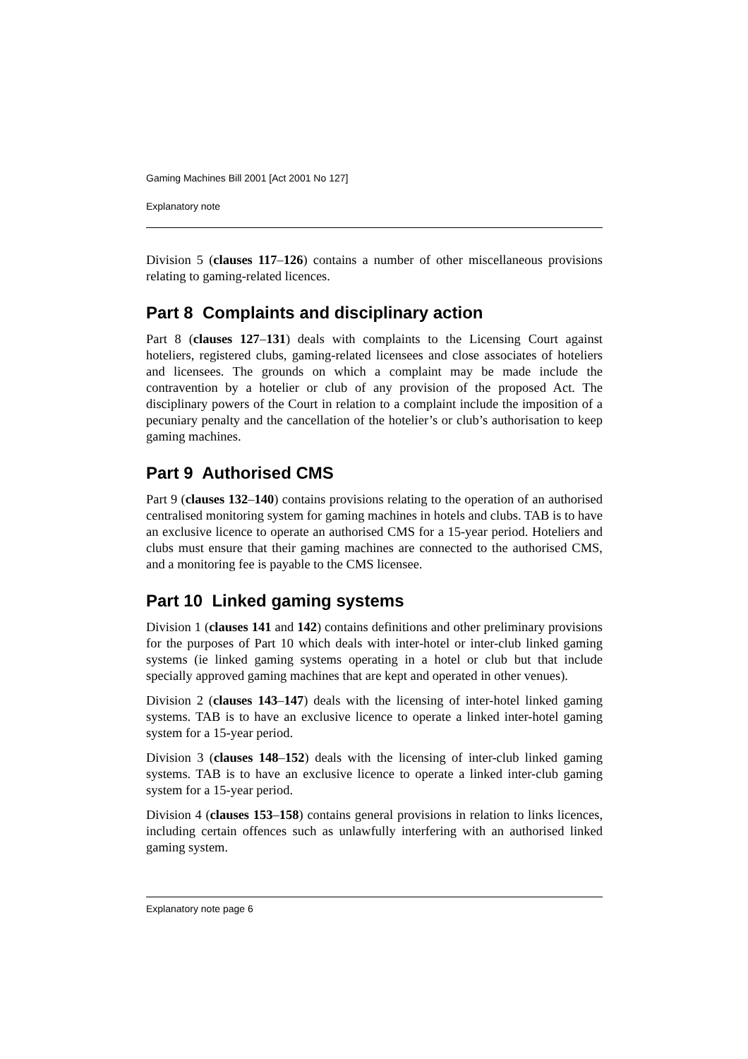Gaming Machines Bill 2001 [Act 2001 No 127]
Explanatory note
Division 5 (clauses 117–126) contains a number of other miscellaneous provisions relating to gaming-related licences.
Part 8 Complaints and disciplinary action
Part 8 (clauses 127–131) deals with complaints to the Licensing Court against hoteliers, registered clubs, gaming-related licensees and close associates of hoteliers and licensees. The grounds on which a complaint may be made include the contravention by a hotelier or club of any provision of the proposed Act. The disciplinary powers of the Court in relation to a complaint include the imposition of a pecuniary penalty and the cancellation of the hotelier’s or club’s authorisation to keep gaming machines.
Part 9 Authorised CMS
Part 9 (clauses 132–140) contains provisions relating to the operation of an authorised centralised monitoring system for gaming machines in hotels and clubs. TAB is to have an exclusive licence to operate an authorised CMS for a 15-year period. Hoteliers and clubs must ensure that their gaming machines are connected to the authorised CMS, and a monitoring fee is payable to the CMS licensee.
Part 10 Linked gaming systems
Division 1 (clauses 141 and 142) contains definitions and other preliminary provisions for the purposes of Part 10 which deals with inter-hotel or inter-club linked gaming systems (ie linked gaming systems operating in a hotel or club but that include specially approved gaming machines that are kept and operated in other venues).
Division 2 (clauses 143–147) deals with the licensing of inter-hotel linked gaming systems. TAB is to have an exclusive licence to operate a linked inter-hotel gaming system for a 15-year period.
Division 3 (clauses 148–152) deals with the licensing of inter-club linked gaming systems. TAB is to have an exclusive licence to operate a linked inter-club gaming system for a 15-year period.
Division 4 (clauses 153–158) contains general provisions in relation to links licences, including certain offences such as unlawfully interfering with an authorised linked gaming system.
Explanatory note page 6